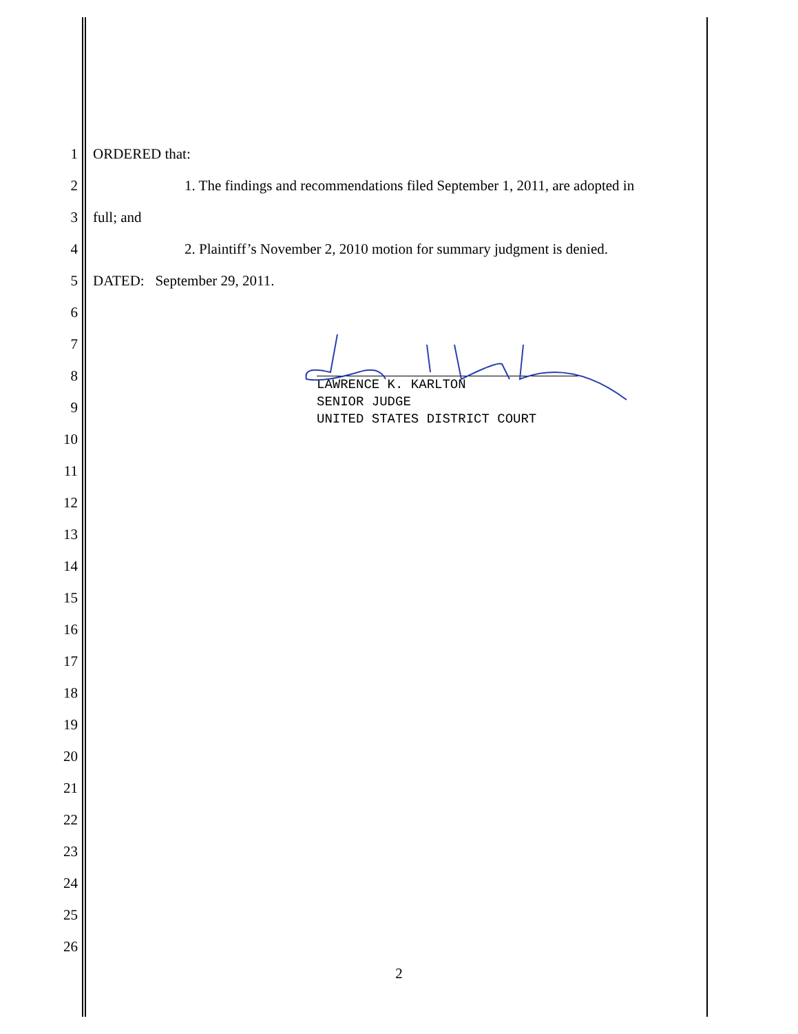1 ORDERED that:
2 1. The findings and recommendations filed September 1, 2011, are adopted in
3 full; and
4 2. Plaintiff’s November 2, 2010 motion for summary judgment is denied.
5 DATED: September 29, 2011.
6
7
8
9
10
11
12
13
14
15
16
17
18
19
20
21
22
23
24
25
26
LAWRENCE K. KARLTON
SENIOR JUDGE
UNITED STATES DISTRICT COURT
2